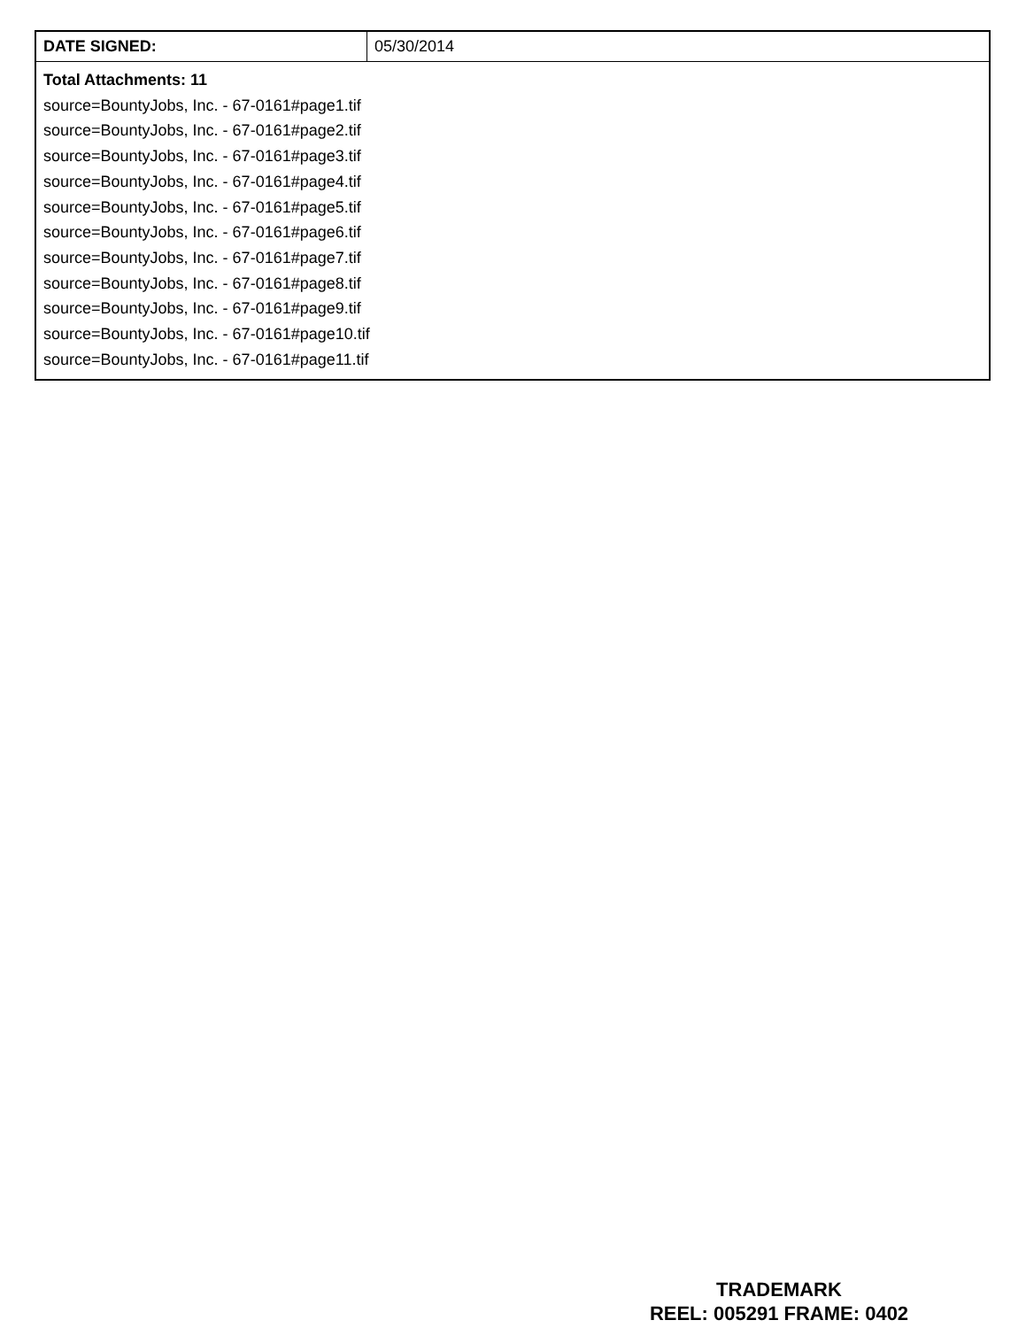| DATE SIGNED: | 05/30/2014 |
| Total Attachments: 11 source=BountyJobs, Inc. - 67-0161#page1.tif source=BountyJobs, Inc. - 67-0161#page2.tif source=BountyJobs, Inc. - 67-0161#page3.tif source=BountyJobs, Inc. - 67-0161#page4.tif source=BountyJobs, Inc. - 67-0161#page5.tif source=BountyJobs, Inc. - 67-0161#page6.tif source=BountyJobs, Inc. - 67-0161#page7.tif source=BountyJobs, Inc. - 67-0161#page8.tif source=BountyJobs, Inc. - 67-0161#page9.tif source=BountyJobs, Inc. - 67-0161#page10.tif source=BountyJobs, Inc. - 67-0161#page11.tif | |
TRADEMARK
REEL: 005291 FRAME: 0402